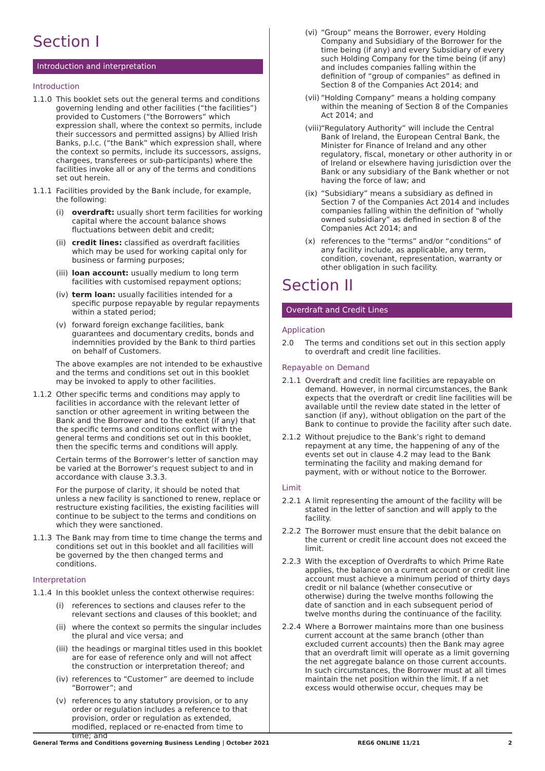Section I
Introduction and interpretation
Introduction
1.1.0 This booklet sets out the general terms and conditions governing lending and other facilities (“the facilities”) provided to Customers (“the Borrowers” which expression shall, where the context so permits, include their successors and permitted assigns) by Allied Irish Banks, p.l.c. (“the Bank” which expression shall, where the context so permits, include its successors, assigns, chargees, transferees or sub-participants) where the facilities invoke all or any of the terms and conditions set out herein.
1.1.1 Facilities provided by the Bank include, for example, the following:
(i) overdraft: usually short term facilities for working capital where the account balance shows fluctuations between debit and credit;
(ii) credit lines: classified as overdraft facilities which may be used for working capital only for business or farming purposes;
(iii) loan account: usually medium to long term facilities with customised repayment options;
(iv) term loan: usually facilities intended for a specific purpose repayable by regular repayments within a stated period;
(v) forward foreign exchange facilities, bank guarantees and documentary credits, bonds and indemnities provided by the Bank to third parties on behalf of Customers.
The above examples are not intended to be exhaustive and the terms and conditions set out in this booklet may be invoked to apply to other facilities.
1.1.2 Other specific terms and conditions may apply to facilities in accordance with the relevant letter of sanction or other agreement in writing between the Bank and the Borrower and to the extent (if any) that the specific terms and conditions conflict with the general terms and conditions set out in this booklet, then the specific terms and conditions will apply.
Certain terms of the Borrower’s letter of sanction may be varied at the Borrower’s request subject to and in accordance with clause 3.3.3.
For the purpose of clarity, it should be noted that unless a new facility is sanctioned to renew, replace or restructure existing facilities, the existing facilities will continue to be subject to the terms and conditions on which they were sanctioned.
1.1.3 The Bank may from time to time change the terms and conditions set out in this booklet and all facilities will be governed by the then changed terms and conditions.
Interpretation
1.1.4 In this booklet unless the context otherwise requires:
(i) references to sections and clauses refer to the relevant sections and clauses of this booklet; and
(ii) where the context so permits the singular includes the plural and vice versa; and
(iii) the headings or marginal titles used in this booklet are for ease of reference only and will not affect the construction or interpretation thereof; and
(iv) references to “Customer” are deemed to include “Borrower”; and
(v) references to any statutory provision, or to any order or regulation includes a reference to that provision, order or regulation as extended, modified, replaced or re-enacted from time to time; and
(vi) “Group” means the Borrower, every Holding Company and Subsidiary of the Borrower for the time being (if any) and every Subsidiary of every such Holding Company for the time being (if any) and includes companies falling within the definition of “group of companies” as defined in Section 8 of the Companies Act 2014; and
(vii) “Holding Company” means a holding company within the meaning of Section 8 of the Companies Act 2014; and
(viii) “Regulatory Authority” will include the Central Bank of Ireland, the European Central Bank, the Minister for Finance of Ireland and any other regulatory, fiscal, monetary or other authority in or of Ireland or elsewhere having jurisdiction over the Bank or any subsidiary of the Bank whether or not having the force of law; and
(ix) “Subsidiary” means a subsidiary as defined in Section 7 of the Companies Act 2014 and includes companies falling within the definition of “wholly owned subsidiary” as defined in section 8 of the Companies Act 2014; and
(x) references to the “terms” and/or “conditions” of any facility include, as applicable, any term, condition, covenant, representation, warranty or other obligation in such facility.
Section II
Overdraft and Credit Lines
Application
2.0 The terms and conditions set out in this section apply to overdraft and credit line facilities.
Repayable on Demand
2.1.1 Overdraft and credit line facilities are repayable on demand. However, in normal circumstances, the Bank expects that the overdraft or credit line facilities will be available until the review date stated in the letter of sanction (if any), without obligation on the part of the Bank to continue to provide the facility after such date.
2.1.2 Without prejudice to the Bank’s right to demand repayment at any time, the happening of any of the events set out in clause 4.2 may lead to the Bank terminating the facility and making demand for payment, with or without notice to the Borrower.
Limit
2.2.1 A limit representing the amount of the facility will be stated in the letter of sanction and will apply to the facility.
2.2.2 The Borrower must ensure that the debit balance on the current or credit line account does not exceed the limit.
2.2.3 With the exception of Overdrafts to which Prime Rate applies, the balance on a current account or credit line account must achieve a minimum period of thirty days credit or nil balance (whether consecutive or otherwise) during the twelve months following the date of sanction and in each subsequent period of twelve months during the continuance of the facility.
2.2.4 Where a Borrower maintains more than one business current account at the same branch (other than excluded current accounts) then the Bank may agree that an overdraft limit will operate as a limit governing the net aggregate balance on those current accounts. In such circumstances, the Borrower must at all times maintain the net position within the limit. If a net excess would otherwise occur, cheques may be
General Terms and Conditions governing Business Lending | October 2021 REG6 ONLINE 11/21 2